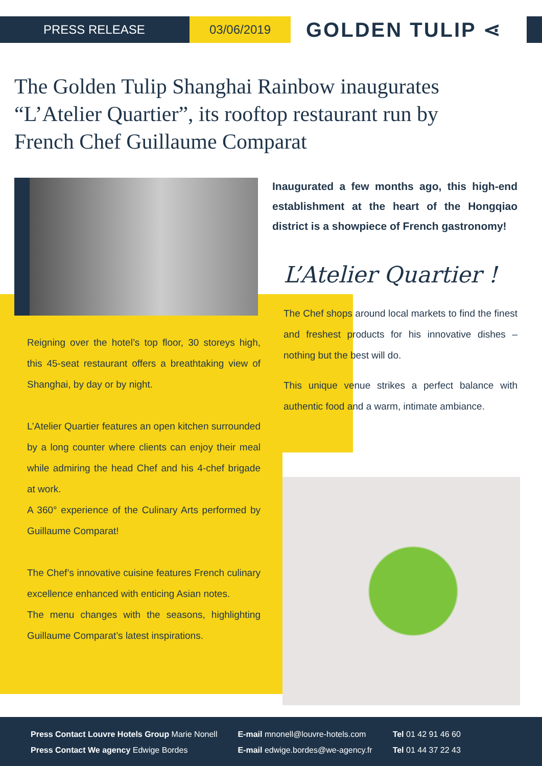PRESS RELEASE 03/06/2019
GOLDEN TULIP ⋖
The Golden Tulip Shanghai Rainbow inaugurates “L’Atelier Quartier”, its rooftop restaurant run by French Chef Guillaume Comparat
Reigning over the hotel’s top floor, 30 storeys high, this 45-seat restaurant offers a breathtaking view of Shanghai, by day or by night.
L’Atelier Quartier features an open kitchen surrounded by a long counter where clients can enjoy their meal while admiring the head Chef and his 4-chef brigade at work.
A 360° experience of the Culinary Arts performed by Guillaume Comparat!
The Chef’s innovative cuisine features French culinary excellence enhanced with enticing Asian notes.
The menu changes with the seasons, highlighting Guillaume Comparat’s latest inspirations.
Inaugurated a few months ago, this high-end establishment at the heart of the Hongqiao district is a showpiece of French gastronomy!
L’Atelier Quartier !
The Chef shops around local markets to find the finest and freshest products for his innovative dishes – nothing but the best will do.
This unique venue strikes a perfect balance with authentic food and a warm, intimate ambiance.
Press Contact Louvre Hotels Group Marie Nonell
Press Contact We agency Edwige Bordes
E-mail mnonell@louvre-hotels.com
E-mail edwige.bordes@we-agency.fr
Tel 01 42 91 46 60
Tel 01 44 37 22 43